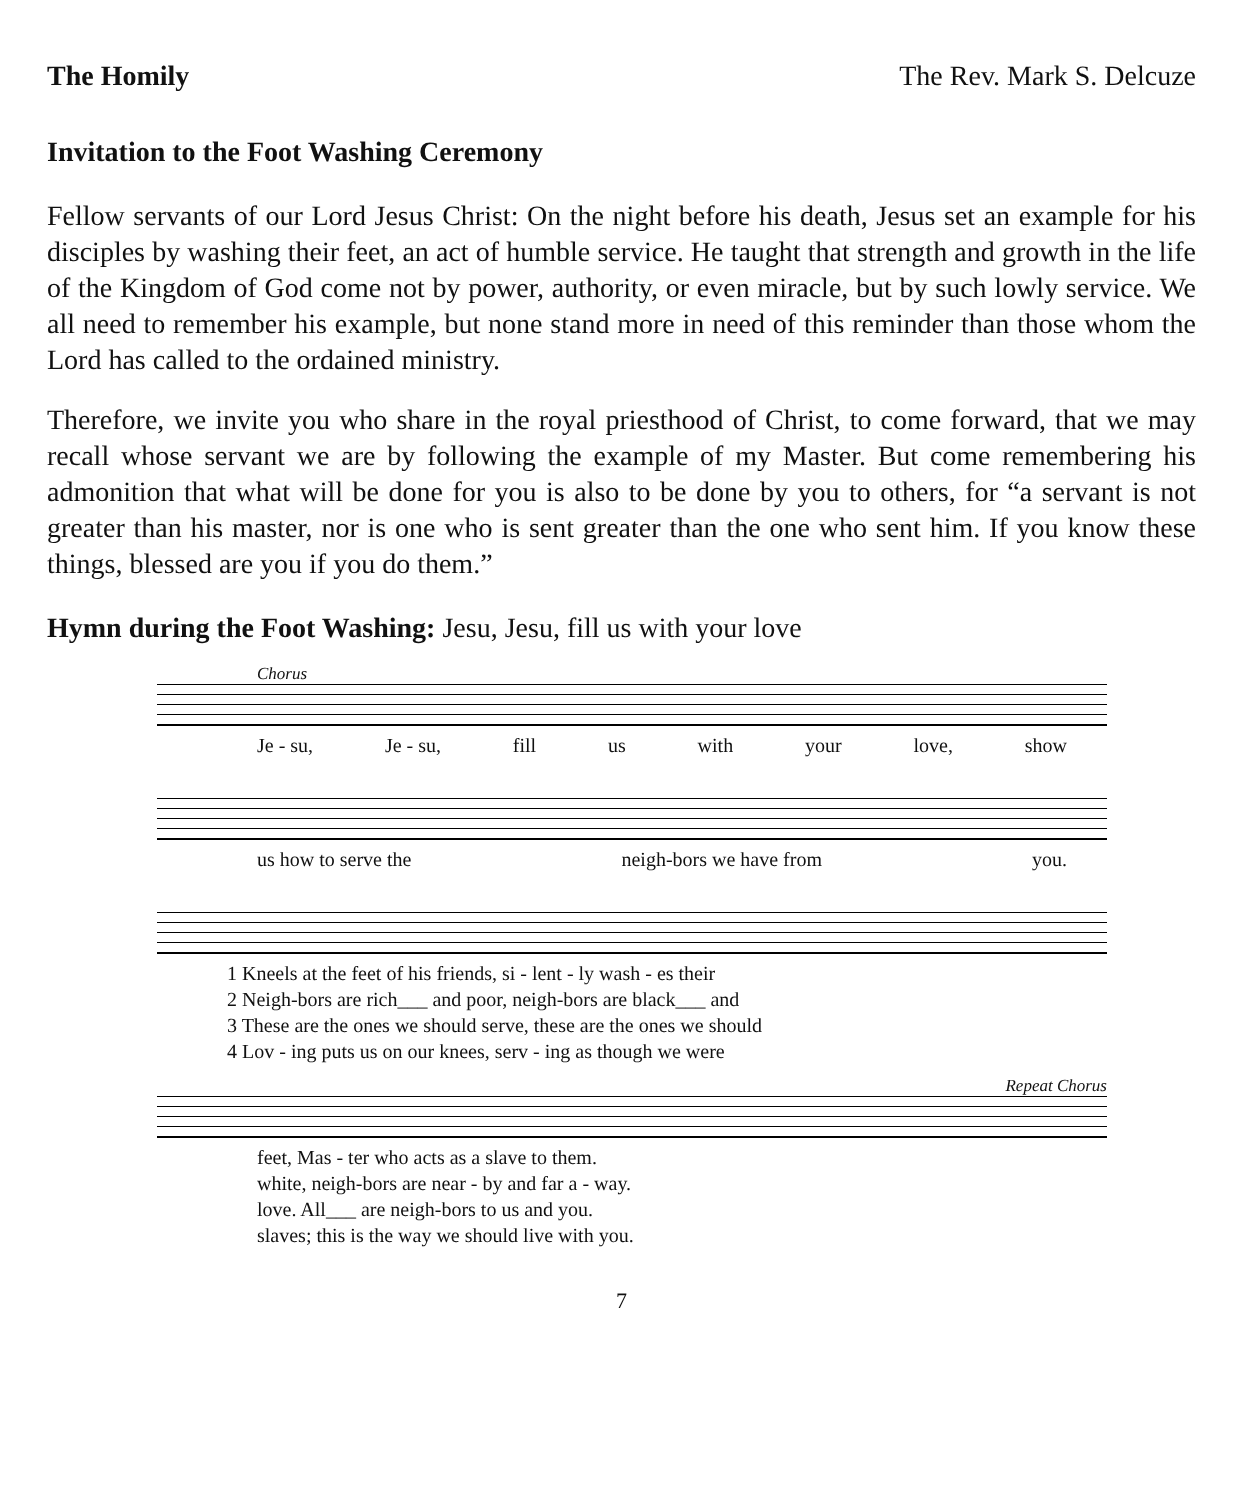The Homily The Rev. Mark S. Delcuze
Invitation to the Foot Washing Ceremony
Fellow servants of our Lord Jesus Christ: On the night before his death, Jesus set an example for his disciples by washing their feet, an act of humble service. He taught that strength and growth in the life of the Kingdom of God come not by power, authority, or even miracle, but by such lowly service. We all need to remember his example, but none stand more in need of this reminder than those whom the Lord has called to the ordained ministry.
Therefore, we invite you who share in the royal priesthood of Christ, to come forward, that we may recall whose servant we are by following the example of my Master. But come remembering his admonition that what will be done for you is also to be done by you to others, for “a servant is not greater than his master, nor is one who is sent greater than the one who sent him. If you know these things, blessed are you if you do them.”
Hymn during the Foot Washing: Jesu, Jesu, fill us with your love
Chorus
Je - su, Je - su, fill us with your love, show
us how to serve the neigh-bors we have from you.
1 Kneels at the feet of his friends, si - lent - ly wash - es their
2 Neigh-bors are rich___ and poor, neigh-bors are black___ and
3 These are the ones we should serve, these are the ones we should
4 Lov - ing puts us on our knees, serv - ing as though we were
Repeat Chorus
feet, Mas - ter who acts as a slave to them.
white, neigh-bors are near - by and far a - way.
love. All___ are neigh-bors to us and you.
slaves; this is the way we should live with you.
7